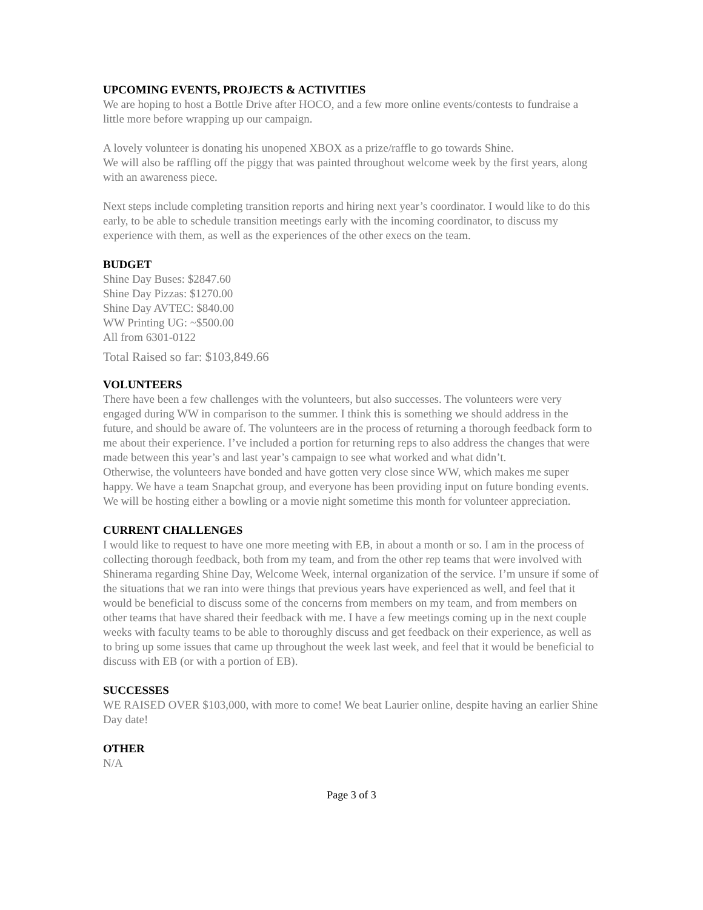UPCOMING EVENTS, PROJECTS & ACTIVITIES
We are hoping to host a Bottle Drive after HOCO, and a few more online events/contests to fundraise a little more before wrapping up our campaign.
A lovely volunteer is donating his unopened XBOX as a prize/raffle to go towards Shine.
We will also be raffling off the piggy that was painted throughout welcome week by the first years, along with an awareness piece.
Next steps include completing transition reports and hiring next year’s coordinator. I would like to do this early, to be able to schedule transition meetings early with the incoming coordinator, to discuss my experience with them, as well as the experiences of the other execs on the team.
BUDGET
Shine Day Buses: $2847.60
Shine Day Pizzas: $1270.00
Shine Day AVTEC: $840.00
WW Printing UG: ~$500.00
All from 6301-0122
Total Raised so far: $103,849.66
VOLUNTEERS
There have been a few challenges with the volunteers, but also successes. The volunteers were very engaged during WW in comparison to the summer. I think this is something we should address in the future, and should be aware of. The volunteers are in the process of returning a thorough feedback form to me about their experience. I’ve included a portion for returning reps to also address the changes that were made between this year’s and last year’s campaign to see what worked and what didn’t.
Otherwise, the volunteers have bonded and have gotten very close since WW, which makes me super happy. We have a team Snapchat group, and everyone has been providing input on future bonding events. We will be hosting either a bowling or a movie night sometime this month for volunteer appreciation.
CURRENT CHALLENGES
I would like to request to have one more meeting with EB, in about a month or so. I am in the process of collecting thorough feedback, both from my team, and from the other rep teams that were involved with Shinerama regarding Shine Day, Welcome Week, internal organization of the service. I’m unsure if some of the situations that we ran into were things that previous years have experienced as well, and feel that it would be beneficial to discuss some of the concerns from members on my team, and from members on other teams that have shared their feedback with me. I have a few meetings coming up in the next couple weeks with faculty teams to be able to thoroughly discuss and get feedback on their experience, as well as to bring up some issues that came up throughout the week last week, and feel that it would be beneficial to discuss with EB (or with a portion of EB).
SUCCESSES
WE RAISED OVER $103,000, with more to come! We beat Laurier online, despite having an earlier Shine Day date!
OTHER
N/A
Page 3 of 3